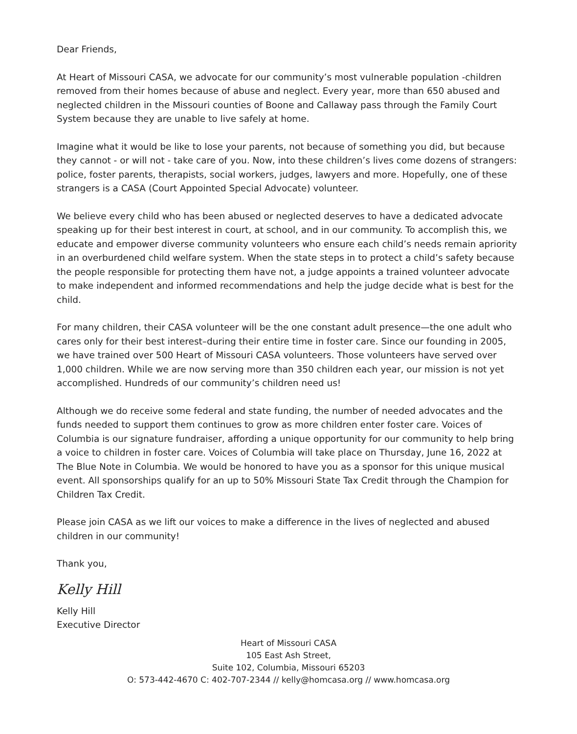Dear Friends,
At Heart of Missouri CASA, we advocate for our community’s most vulnerable population -children removed from their homes because of abuse and neglect. Every year, more than 650 abused and neglected children in the Missouri counties of Boone and Callaway pass through the Family Court System because they are unable to live safely at home.
Imagine what it would be like to lose your parents, not because of something you did, but because they cannot - or will not - take care of you. Now, into these children’s lives come dozens of strangers: police, foster parents, therapists, social workers, judges, lawyers and more. Hopefully, one of these strangers is a CASA (Court Appointed Special Advocate) volunteer.
We believe every child who has been abused or neglected deserves to have a dedicated advocate speaking up for their best interest in court, at school, and in our community. To accomplish this, we educate and empower diverse community volunteers who ensure each child’s needs remain apriority in an overburdened child welfare system. When the state steps in to protect a child’s safety because the people responsible for protecting them have not, a judge appoints a trained volunteer advocate to make independent and informed recommendations and help the judge decide what is best for the child.
For many children, their CASA volunteer will be the one constant adult presence—the one adult who cares only for their best interest–during their entire time in foster care. Since our founding in 2005, we have trained over 500 Heart of Missouri CASA volunteers. Those volunteers have served over 1,000 children. While we are now serving more than 350 children each year, our mission is not yet accomplished. Hundreds of our community’s children need us!
Although we do receive some federal and state funding, the number of needed advocates and the funds needed to support them continues to grow as more children enter foster care. Voices of Columbia is our signature fundraiser, affording a unique opportunity for our community to help bring a voice to children in foster care. Voices of Columbia will take place on Thursday, June 16, 2022 at The Blue Note in Columbia. We would be honored to have you as a sponsor for this unique musical event. All sponsorships qualify for an up to 50% Missouri State Tax Credit through the Champion for Children Tax Credit.
Please join CASA as we lift our voices to make a difference in the lives of neglected and abused children in our community!
Thank you,
Kelly Hill
Kelly Hill
Executive Director
Heart of Missouri CASA
105 East Ash Street,
Suite 102, Columbia, Missouri 65203
O: 573-442-4670 C: 402-707-2344 // kelly@homcasa.org // www.homcasa.org